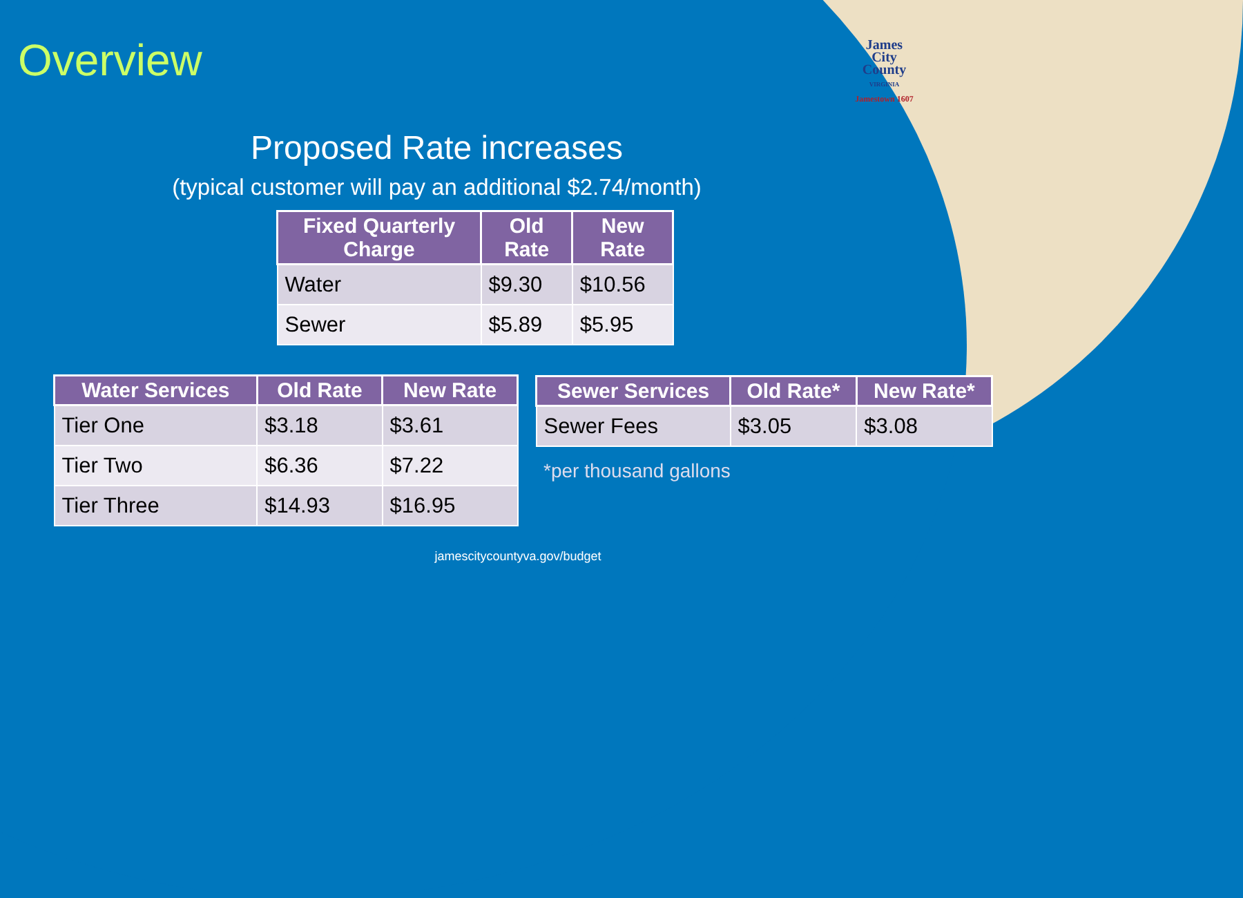Overview
James
City
County
VIRGINIA
Jamestown 1607
Proposed Rate increases
(typical customer will pay an additional $2.74/month)
| Fixed Quarterly Charge | Old Rate | New Rate |
| --- | --- | --- |
| Water | $9.30 | $10.56 |
| Sewer | $5.89 | $5.95 |
| Water Services | Old Rate | New Rate |
| --- | --- | --- |
| Tier One | $3.18 | $3.61 |
| Tier Two | $6.36 | $7.22 |
| Tier Three | $14.93 | $16.95 |
| Sewer Services | Old Rate* | New Rate* |
| --- | --- | --- |
| Sewer Fees | $3.05 | $3.08 |
*per thousand gallons
jamescitycountyva.gov/budget